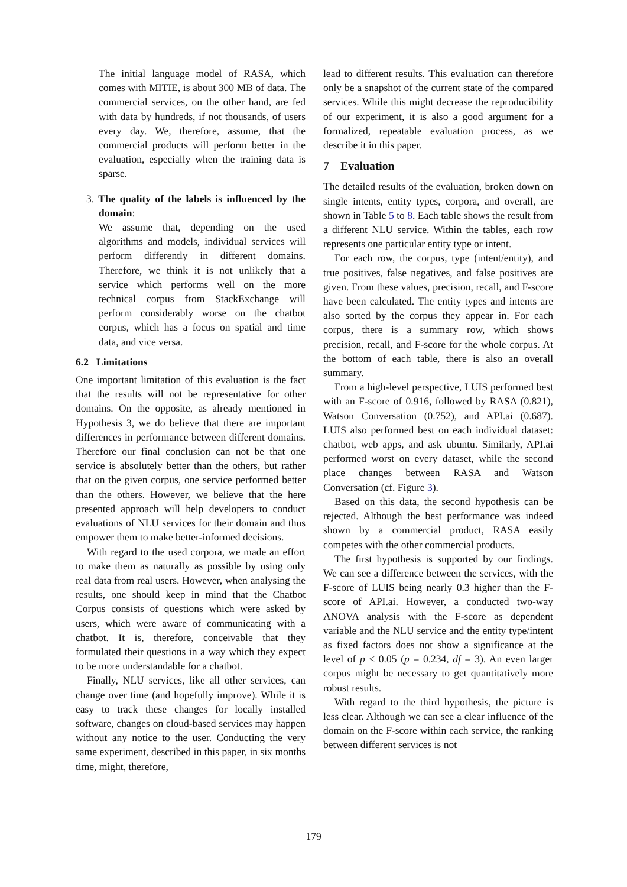The initial language model of RASA, which comes with MITIE, is about 300 MB of data. The commercial services, on the other hand, are fed with data by hundreds, if not thousands, of users every day. We, therefore, assume, that the commercial products will perform better in the evaluation, especially when the training data is sparse.
3. The quality of the labels is influenced by the domain:
We assume that, depending on the used algorithms and models, individual services will perform differently in different domains. Therefore, we think it is not unlikely that a service which performs well on the more technical corpus from StackExchange will perform considerably worse on the chatbot corpus, which has a focus on spatial and time data, and vice versa.
6.2 Limitations
One important limitation of this evaluation is the fact that the results will not be representative for other domains. On the opposite, as already mentioned in Hypothesis 3, we do believe that there are important differences in performance between different domains. Therefore our final conclusion can not be that one service is absolutely better than the others, but rather that on the given corpus, one service performed better than the others. However, we believe that the here presented approach will help developers to conduct evaluations of NLU services for their domain and thus empower them to make better-informed decisions.
With regard to the used corpora, we made an effort to make them as naturally as possible by using only real data from real users. However, when analysing the results, one should keep in mind that the Chatbot Corpus consists of questions which were asked by users, which were aware of communicating with a chatbot. It is, therefore, conceivable that they formulated their questions in a way which they expect to be more understandable for a chatbot.
Finally, NLU services, like all other services, can change over time (and hopefully improve). While it is easy to track these changes for locally installed software, changes on cloud-based services may happen without any notice to the user. Conducting the very same experiment, described in this paper, in six months time, might, therefore,
lead to different results. This evaluation can therefore only be a snapshot of the current state of the compared services. While this might decrease the reproducibility of our experiment, it is also a good argument for a formalized, repeatable evaluation process, as we describe it in this paper.
7 Evaluation
The detailed results of the evaluation, broken down on single intents, entity types, corpora, and overall, are shown in Table 5 to 8. Each table shows the result from a different NLU service. Within the tables, each row represents one particular entity type or intent.
For each row, the corpus, type (intent/entity), and true positives, false negatives, and false positives are given. From these values, precision, recall, and F-score have been calculated. The entity types and intents are also sorted by the corpus they appear in. For each corpus, there is a summary row, which shows precision, recall, and F-score for the whole corpus. At the bottom of each table, there is also an overall summary.
From a high-level perspective, LUIS performed best with an F-score of 0.916, followed by RASA (0.821), Watson Conversation (0.752), and API.ai (0.687). LUIS also performed best on each individual dataset: chatbot, web apps, and ask ubuntu. Similarly, API.ai performed worst on every dataset, while the second place changes between RASA and Watson Conversation (cf. Figure 3).
Based on this data, the second hypothesis can be rejected. Although the best performance was indeed shown by a commercial product, RASA easily competes with the other commercial products.
The first hypothesis is supported by our findings. We can see a difference between the services, with the F-score of LUIS being nearly 0.3 higher than the F-score of API.ai. However, a conducted two-way ANOVA analysis with the F-score as dependent variable and the NLU service and the entity type/intent as fixed factors does not show a significance at the level of p < 0.05 (p = 0.234, df = 3). An even larger corpus might be necessary to get quantitatively more robust results.
With regard to the third hypothesis, the picture is less clear. Although we can see a clear influence of the domain on the F-score within each service, the ranking between different services is not
179